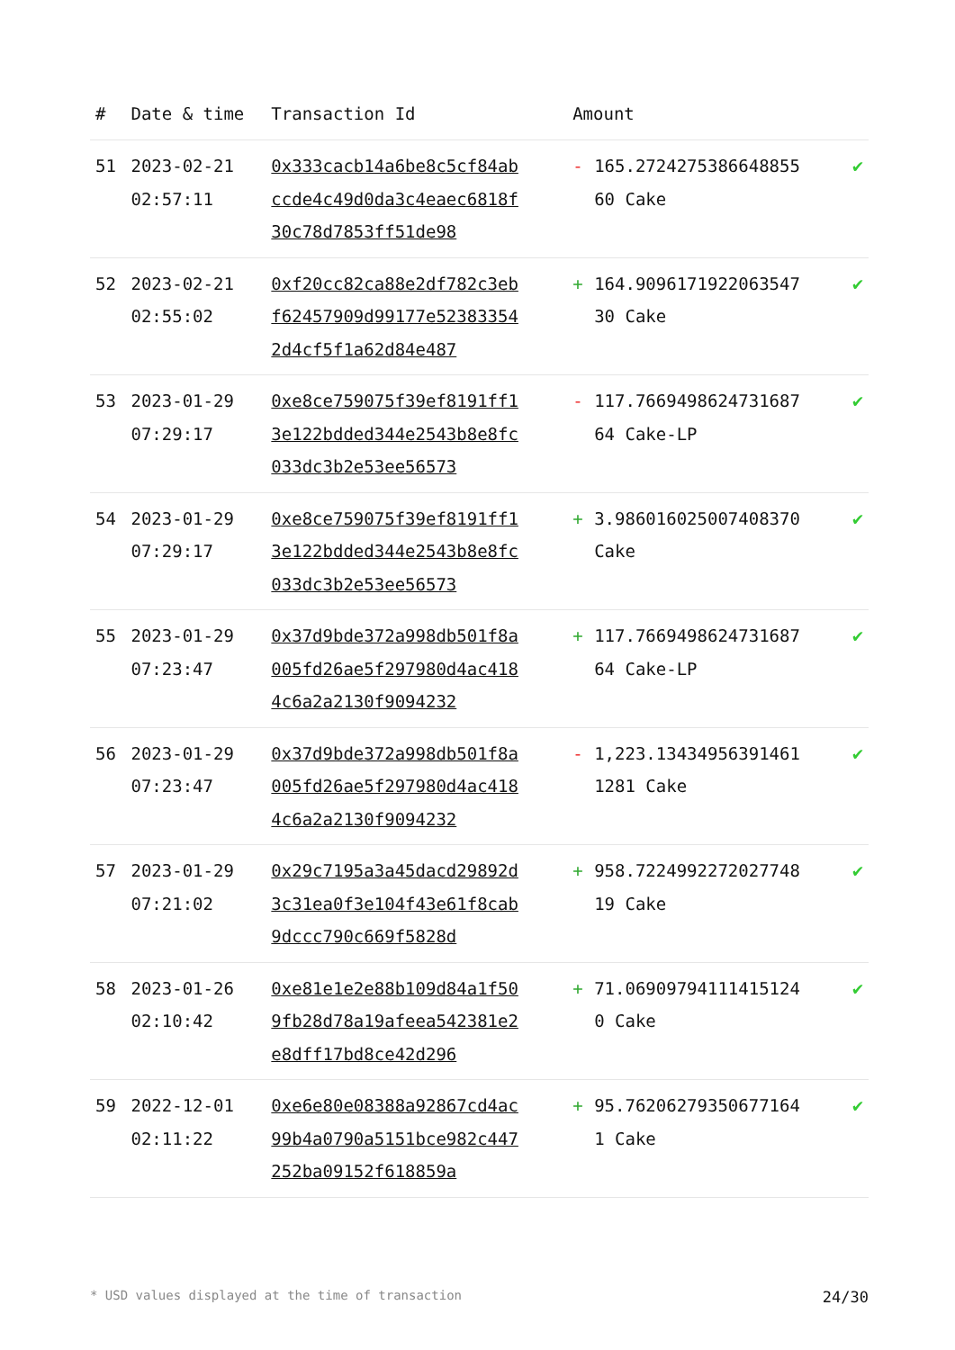| # | Date & time | Transaction Id | Amount | |
| --- | --- | --- | --- | --- |
| 51 | 2023-02-21 02:57:11 | 0x333cacb14a6be8c5cf84abccde4c49d0da3c4eaec6818f30c78d7853ff51de98 | - 165.272427538664885560 Cake | ✔ |
| 52 | 2023-02-21 02:55:02 | 0xf20cc82ca88e2df782c3ebf62457909d99177e523833542d4cf5f1a62d84e487 | + 164.909617192206354730 Cake | ✔ |
| 53 | 2023-01-29 07:29:17 | 0xe8ce759075f39ef8191ff13e122bdded344e2543b8e8fc033dc3b2e53ee56573 | - 117.766949862473168764 Cake-LP | ✔ |
| 54 | 2023-01-29 07:29:17 | 0xe8ce759075f39ef8191ff13e122bdded344e2543b8e8fc033dc3b2e53ee56573 | + 3.98601602500740837​0 Cake | ✔ |
| 55 | 2023-01-29 07:23:47 | 0x37d9bde372a998db501f8a005fd26ae5f297980d4ac4184c6a2a2130f9094232 | + 117.766949862473168764 Cake-LP | ✔ |
| 56 | 2023-01-29 07:23:47 | 0x37d9bde372a998db501f8a005fd26ae5f297980d4ac4184c6a2a2130f9094232 | - 1,223.134349563914611281 Cake | ✔ |
| 57 | 2023-01-29 07:21:02 | 0x29c7195a3a45dacd29892d3c31ea0f3e104f43e61f8cab9dccc790c669f5828d | + 958.722499227202774819 Cake | ✔ |
| 58 | 2023-01-26 02:10:42 | 0xe81e1e2e88b109d84a1f509fb28d78a19afeea542381e2e8dff17bd8ce42d296 | + 71.069097941114151240 Cake | ✔ |
| 59 | 2022-12-01 02:11:22 | 0xe6e80e08388a92867cd4ac99b4a0790a5151bce982c447252ba09152f618859a | + 95.762062793506771641 Cake | ✔ |
* USD values displayed at the time of transaction 24/30